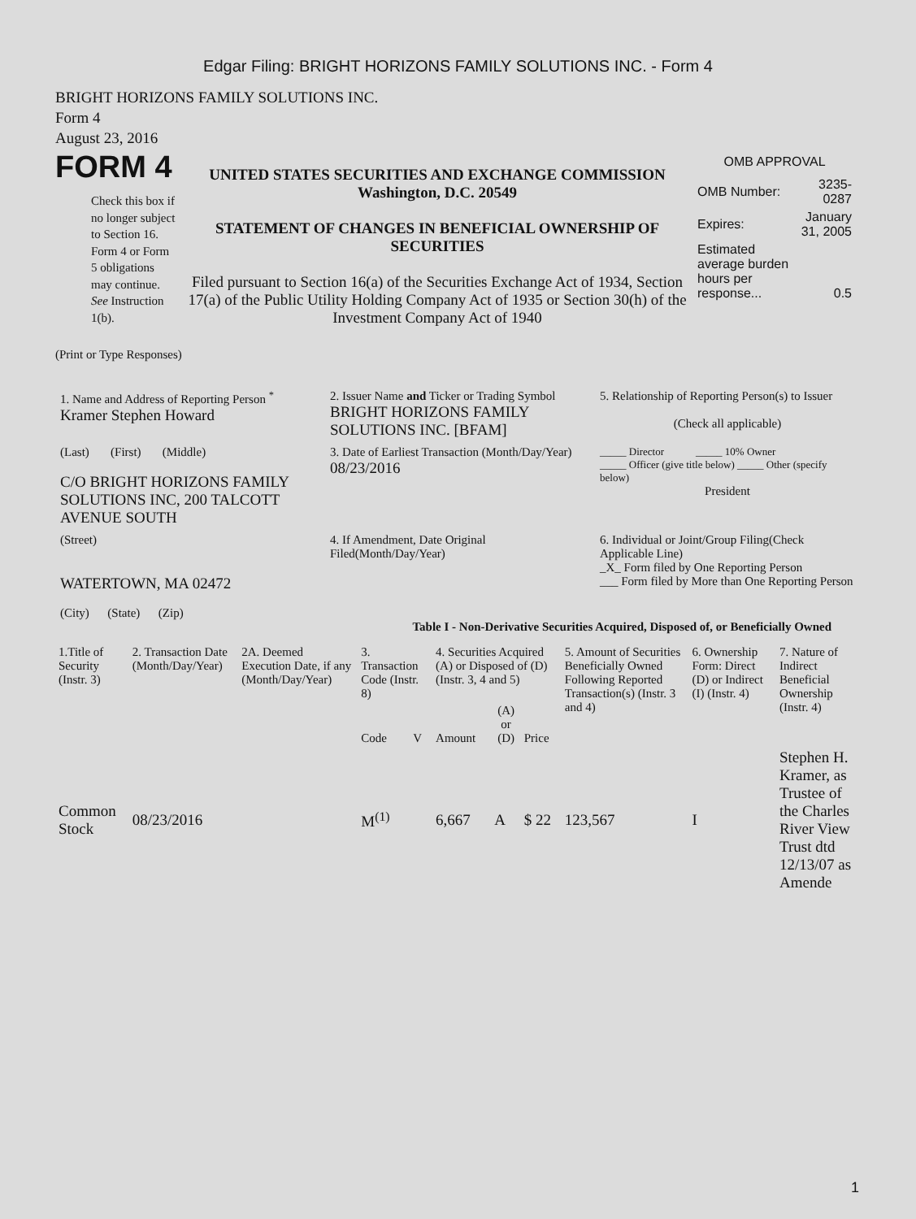Edgar Filing: BRIGHT HORIZONS FAMILY SOLUTIONS INC. - Form 4
BRIGHT HORIZONS FAMILY SOLUTIONS INC.
Form 4
August 23, 2016
FORM 4
Check this box if no longer subject to Section 16. Form 4 or Form 5 obligations may continue. See Instruction 1(b).
UNITED STATES SECURITIES AND EXCHANGE COMMISSION
Washington, D.C. 20549
STATEMENT OF CHANGES IN BENEFICIAL OWNERSHIP OF SECURITIES
Filed pursuant to Section 16(a) of the Securities Exchange Act of 1934, Section 17(a) of the Public Utility Holding Company Act of 1935 or Section 30(h) of the Investment Company Act of 1940
OMB APPROVAL
| OMB Number: | 3235-0287 |
| Expires: | January 31, 2005 |
| Estimated average burden hours per response... | 0.5 |
(Print or Type Responses)
| 1. Name and Address of Reporting Person <sup>*</sup> Kramer Stephen Howard | 2. Issuer Name and Ticker or Trading Symbol BRIGHT HORIZONS FAMILY SOLUTIONS INC. [BFAM] | 5. Relationship of Reporting Person(s) to Issuer (Check all applicable) |
| (Last) (First) (Middle) C/O BRIGHT HORIZONS FAMILY SOLUTIONS INC, 200 TALCOTT AVENUE SOUTH | 3. Date of Earliest Transaction (Month/Day/Year) 08/23/2016 | _____ Director _____ 10% Owner _____ Officer (give title below) _____ Other (specify below) President |
| (Street) WATERTOWN, MA 02472 (City) (State) (Zip) | 4. If Amendment, Date Original Filed(Month/Day/Year) | 6. Individual or Joint/Group Filing(Check Applicable Line) _X_ Form filed by One Reporting Person ___ Form filed by More than One Reporting Person |
Table I - Non-Derivative Securities Acquired, Disposed of, or Beneficially Owned
| 1.Title of Security (Instr. 3) | 2. Transaction Date (Month/Day/Year) | 2A. Deemed Execution Date, if any (Month/Day/Year) | 3. Transaction Code (Instr. 8) | | 4. Securities Acquired (A) or Disposed of (D) (Instr. 3, 4 and 5) | | | 5. Amount of Securities Beneficially Owned Following Reported Transaction(s) (Instr. 3 and 4) | 6. Ownership Form: Direct (D) or Indirect (I) (Instr. 4) | 7. Nature of Indirect Beneficial Ownership (Instr. 4) |
| | | | Code | V | Amount | (A) or (D) | Price | | | |
| Common Stock | 08/23/2016 | | M<sup>(1)</sup> | | 6,667 | A | $ 22 | 123,567 | I | Stephen H. Kramer, as Trustee of the Charles River View Trust dtd 12/13/07 as Amende |
1